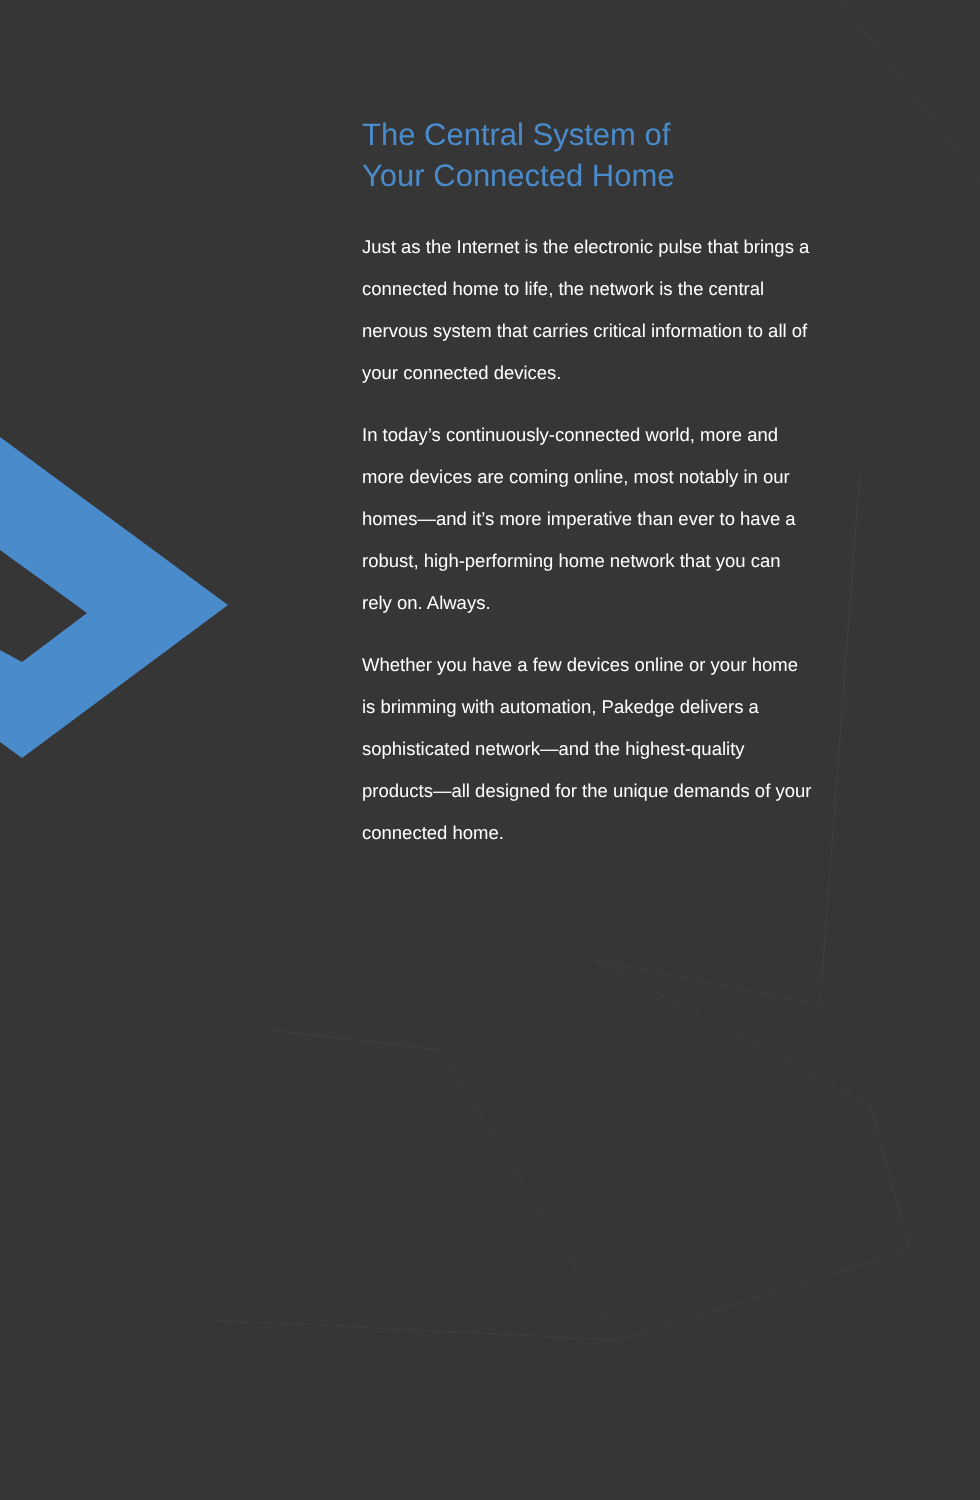The Central System of
Your Connected Home
Just as the Internet is the electronic pulse that brings a connected home to life, the network is the central nervous system that carries critical information to all of your connected devices.
In today’s continuously-connected world, more and more devices are coming online, most notably in our homes—and it’s more imperative than ever to have a robust, high-performing home network that you can rely on. Always.
Whether you have a few devices online or your home is brimming with automation, Pakedge delivers a sophisticated network—and the highest-quality products—all designed for the unique demands of your connected home.